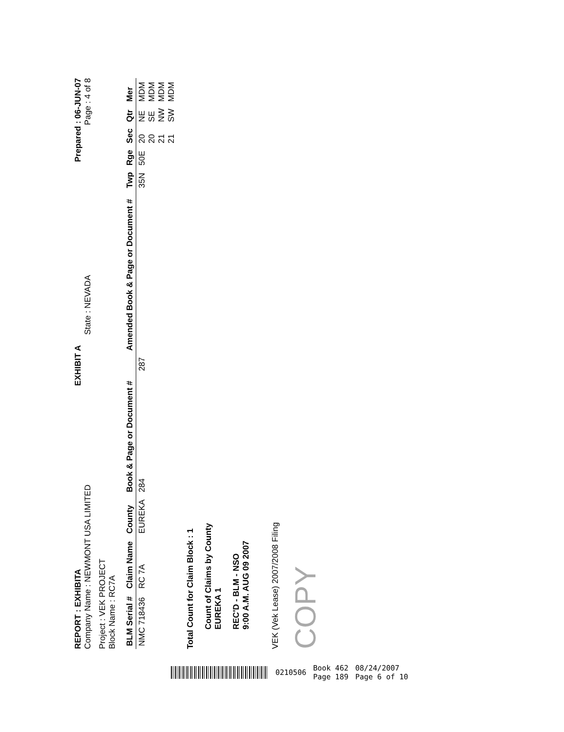REPORT : EXHIBITA EXHIBIT A Prepared : 06-JUN-07
Company Name : NEWMONT USA LIMITED State : NEVADA Page : 4 of 8
Project : VEK PROJECT
Block Name : RC7A
| BLM Serial # | Claim Name | County | Book & Page or Document # | | Amended Book & Page or Document # | Twp | Rge | Sec | Qtr | Mer |
| --- | --- | --- | --- | --- | --- | --- | --- | --- | --- | --- |
| NMC 718436 | RC 7A | EUREKA | 284 | 287 | | 35N | 50E | 20 20 21 21 | NE SE NW SW | MDM MDM MDM MDM |
Total Count for Claim Block : 1
Count of Claims by County
EUREKA 1
REC'D - BLM - NSO
9:00 A.M. AUG 09 2007
VEK (Vek Lease) 2007/2008 Filing
COPY
0210506 Book 462
Page 189 08/24/2007
Page 6 of 10